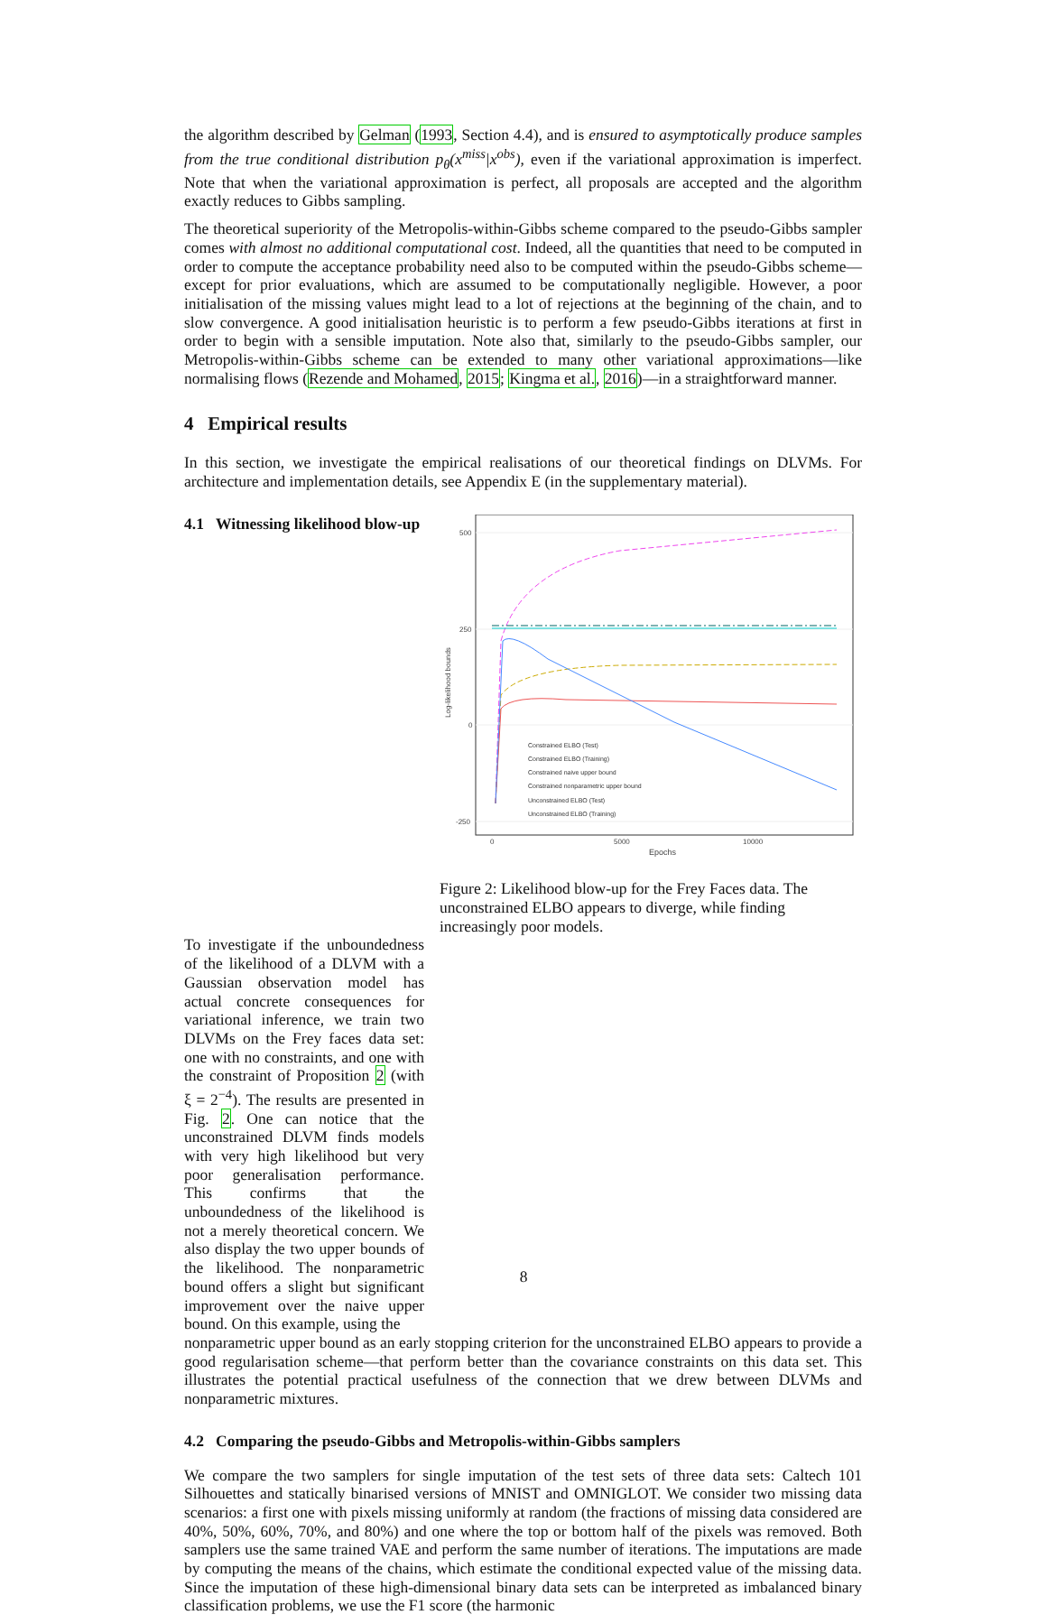the algorithm described by Gelman (1993, Section 4.4), and is ensured to asymptotically produce samples from the true conditional distribution p<sub>θ</sub>(x<sup>miss</sup>|x<sup>obs</sup>), even if the variational approximation is imperfect. Note that when the variational approximation is perfect, all proposals are accepted and the algorithm exactly reduces to Gibbs sampling.
The theoretical superiority of the Metropolis-within-Gibbs scheme compared to the pseudo-Gibbs sampler comes with almost no additional computational cost. Indeed, all the quantities that need to be computed in order to compute the acceptance probability need also to be computed within the pseudo-Gibbs scheme—except for prior evaluations, which are assumed to be computationally negligible. However, a poor initialisation of the missing values might lead to a lot of rejections at the beginning of the chain, and to slow convergence. A good initialisation heuristic is to perform a few pseudo-Gibbs iterations at first in order to begin with a sensible imputation. Note also that, similarly to the pseudo-Gibbs sampler, our Metropolis-within-Gibbs scheme can be extended to many other variational approximations—like normalising flows (Rezende and Mohamed, 2015; Kingma et al., 2016)—in a straightforward manner.
4 Empirical results
In this section, we investigate the empirical realisations of our theoretical findings on DLVMs. For architecture and implementation details, see Appendix E (in the supplementary material).
500
250
0
-250
0
5000
10000
Epochs
Log-likelihood bounds
Constrained ELBO (Test)
Constrained ELBO (Training)
Constrained naive upper bound
Constrained nonparametric upper bound
Unconstrained ELBO (Test)
Unconstrained ELBO (Training)
Figure 2: Likelihood blow-up for the Frey Faces data. The unconstrained ELBO appears to diverge, while finding increasingly poor models.
4.1 Witnessing likelihood blow-up
To investigate if the unboundedness of the likelihood of a DLVM with a Gaussian observation model has actual concrete consequences for variational inference, we train two DLVMs on the Frey faces data set: one with no constraints, and one with the constraint of Proposition 2 (with ξ = 2<sup>−4</sup>). The results are presented in Fig. 2. One can notice that the unconstrained DLVM finds models with very high likelihood but very poor generalisation performance. This confirms that the unboundedness of the likelihood is not a merely theoretical concern. We also display the two upper bounds of the likelihood. The nonparametric bound offers a slight but significant improvement over the naive upper bound. On this example, using the
nonparametric upper bound as an early stopping criterion for the unconstrained ELBO appears to provide a good regularisation scheme—that perform better than the covariance constraints on this data set. This illustrates the potential practical usefulness of the connection that we drew between DLVMs and nonparametric mixtures.
4.2 Comparing the pseudo-Gibbs and Metropolis-within-Gibbs samplers
We compare the two samplers for single imputation of the test sets of three data sets: Caltech 101 Silhouettes and statically binarised versions of MNIST and OMNIGLOT. We consider two missing data scenarios: a first one with pixels missing uniformly at random (the fractions of missing data considered are 40%, 50%, 60%, 70%, and 80%) and one where the top or bottom half of the pixels was removed. Both samplers use the same trained VAE and perform the same number of iterations. The imputations are made by computing the means of the chains, which estimate the conditional expected value of the missing data. Since the imputation of these high-dimensional binary data sets can be interpreted as imbalanced binary classification problems, we use the F1 score (the harmonic
8